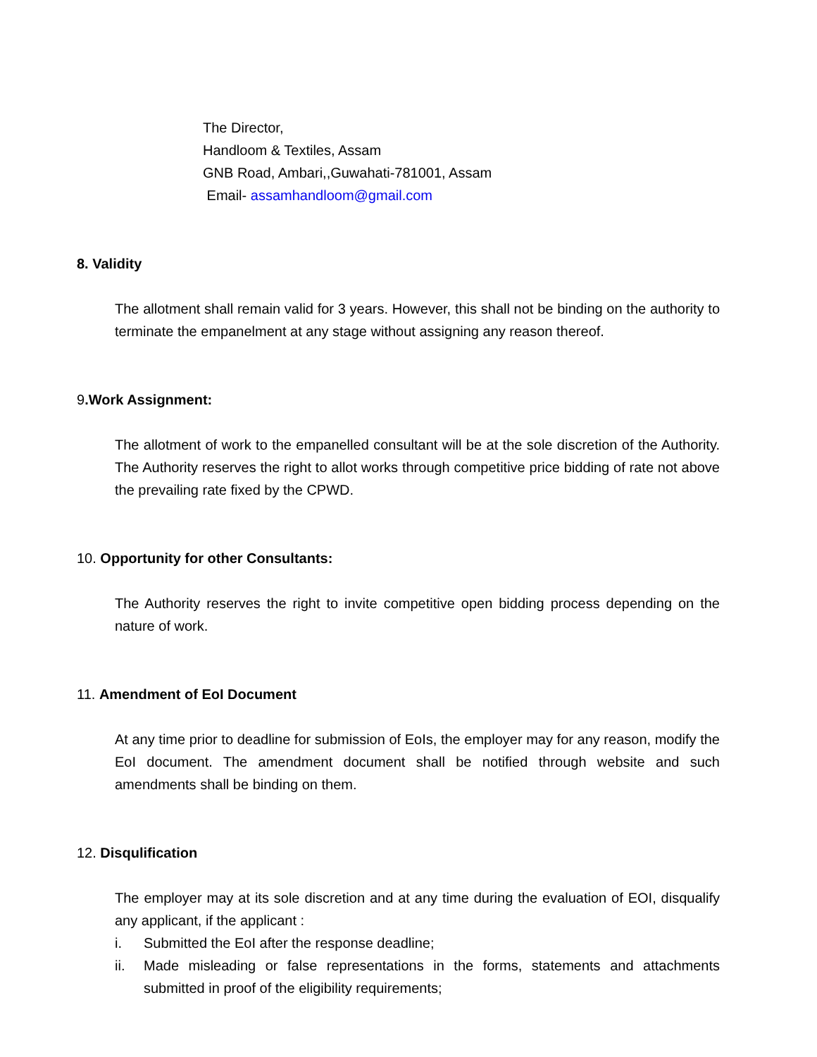The Director,
Handloom & Textiles, Assam
GNB Road, Ambari,,Guwahati-781001, Assam
Email- assamhandloom@gmail.com
8. Validity
The allotment shall remain valid for 3 years. However, this shall not be binding on the authority to terminate the empanelment at any stage without assigning any reason thereof.
9.Work Assignment:
The allotment of work to the empanelled consultant will be at the sole discretion of the Authority. The Authority reserves the right to allot works through competitive price bidding of rate not above the prevailing rate fixed by the CPWD.
10. Opportunity for other Consultants:
The Authority reserves the right to invite competitive open bidding process depending on the nature of work.
11. Amendment of EoI Document
At any time prior to deadline for submission of EoIs, the employer may for any reason, modify the EoI document. The amendment document shall be notified through website and such amendments shall be binding on them.
12. Disqulification
The employer may at its sole discretion and at any time during the evaluation of EOI, disqualify any applicant, if the applicant :
i. Submitted the EoI after the response deadline;
ii. Made misleading or false representations in the forms, statements and attachments submitted in proof of the eligibility requirements;